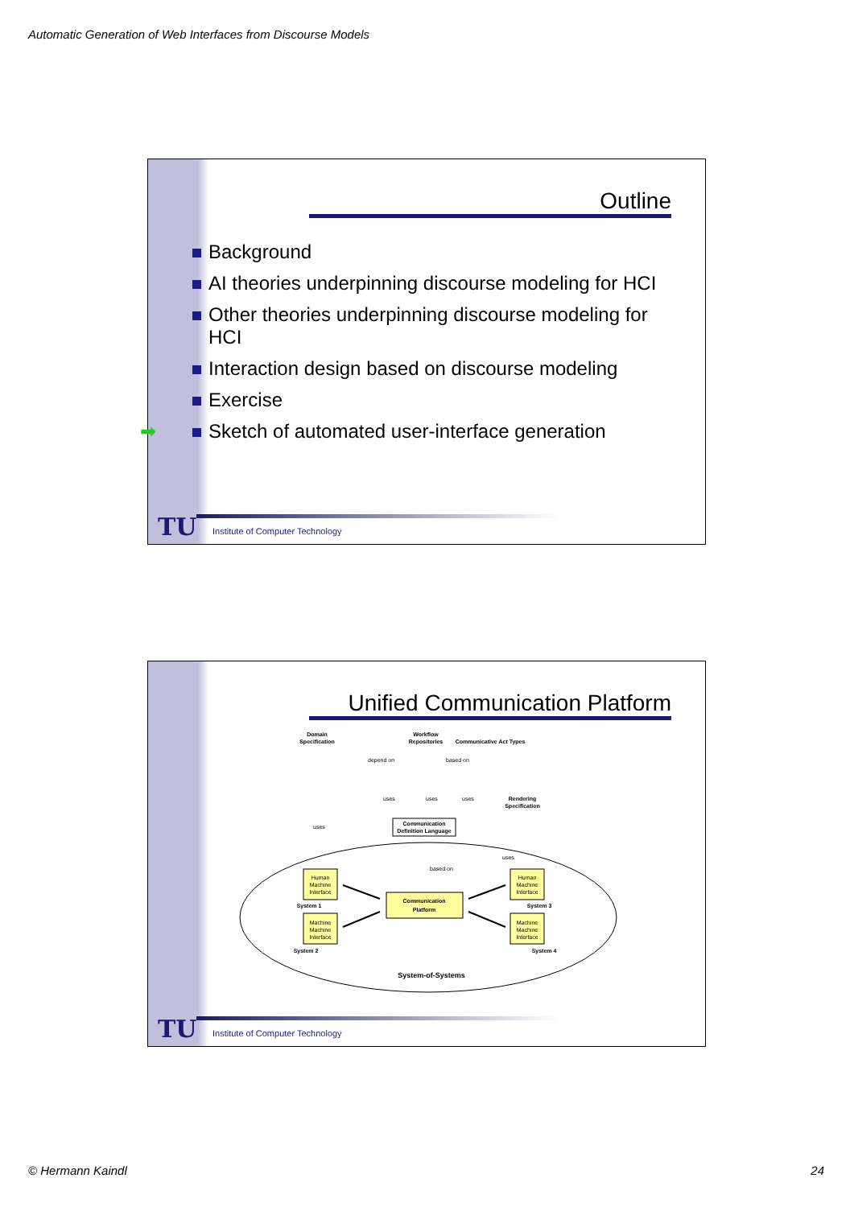Automatic Generation of Web Interfaces from Discourse Models
Outline
Background
AI theories underpinning discourse modeling for HCI
Other theories underpinning discourse modeling for HCI
Interaction design based on discourse modeling
Exercise
➡ Sketch of automated user-interface generation
TU Institute of Computer Technology
Unified Communication Platform
Domain
Specification
Workflow
Repositories
Communicative Act Types
depend on
based on
uses
uses
uses
uses
Rendering
Specification
Communication
Definition Language
based on
uses
Communication
Platform
Human
Machine
Interface
Machine
Machine
Interface
Human
Machine
Interface
Machine
Machine
Interface
System 1
System 2
System 3
System 4
System-of-Systems
TU Institute of Computer Technology
© Hermann Kaindl 24